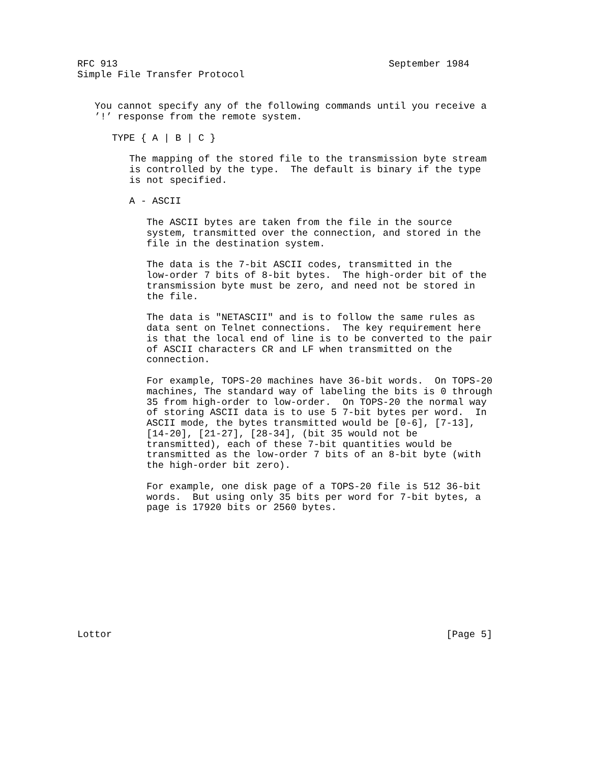RFC 913                                               September 1984
Simple File Transfer Protocol


   You cannot specify any of the following commands until you receive a
   ’!’ response from the remote system.

      TYPE { A | B | C }

         The mapping of the stored file to the transmission byte stream
         is controlled by the type.  The default is binary if the type
         is not specified.

         A - ASCII

            The ASCII bytes are taken from the file in the source
            system, transmitted over the connection, and stored in the
            file in the destination system.

            The data is the 7-bit ASCII codes, transmitted in the
            low-order 7 bits of 8-bit bytes.  The high-order bit of the
            transmission byte must be zero, and need not be stored in
            the file.

            The data is "NETASCII" and is to follow the same rules as
            data sent on Telnet connections.  The key requirement here
            is that the local end of line is to be converted to the pair
            of ASCII characters CR and LF when transmitted on the
            connection.

            For example, TOPS-20 machines have 36-bit words.  On TOPS-20
            machines, The standard way of labeling the bits is 0 through
            35 from high-order to low-order.  On TOPS-20 the normal way
            of storing ASCII data is to use 5 7-bit bytes per word.  In
            ASCII mode, the bytes transmitted would be [0-6], [7-13],
            [14-20], [21-27], [28-34], (bit 35 would not be
            transmitted), each of these 7-bit quantities would be
            transmitted as the low-order 7 bits of an 8-bit byte (with
            the high-order bit zero).

            For example, one disk page of a TOPS-20 file is 512 36-bit
            words.  But using only 35 bits per word for 7-bit bytes, a
            page is 17920 bits or 2560 bytes.











Lottor                                                          [Page 5]